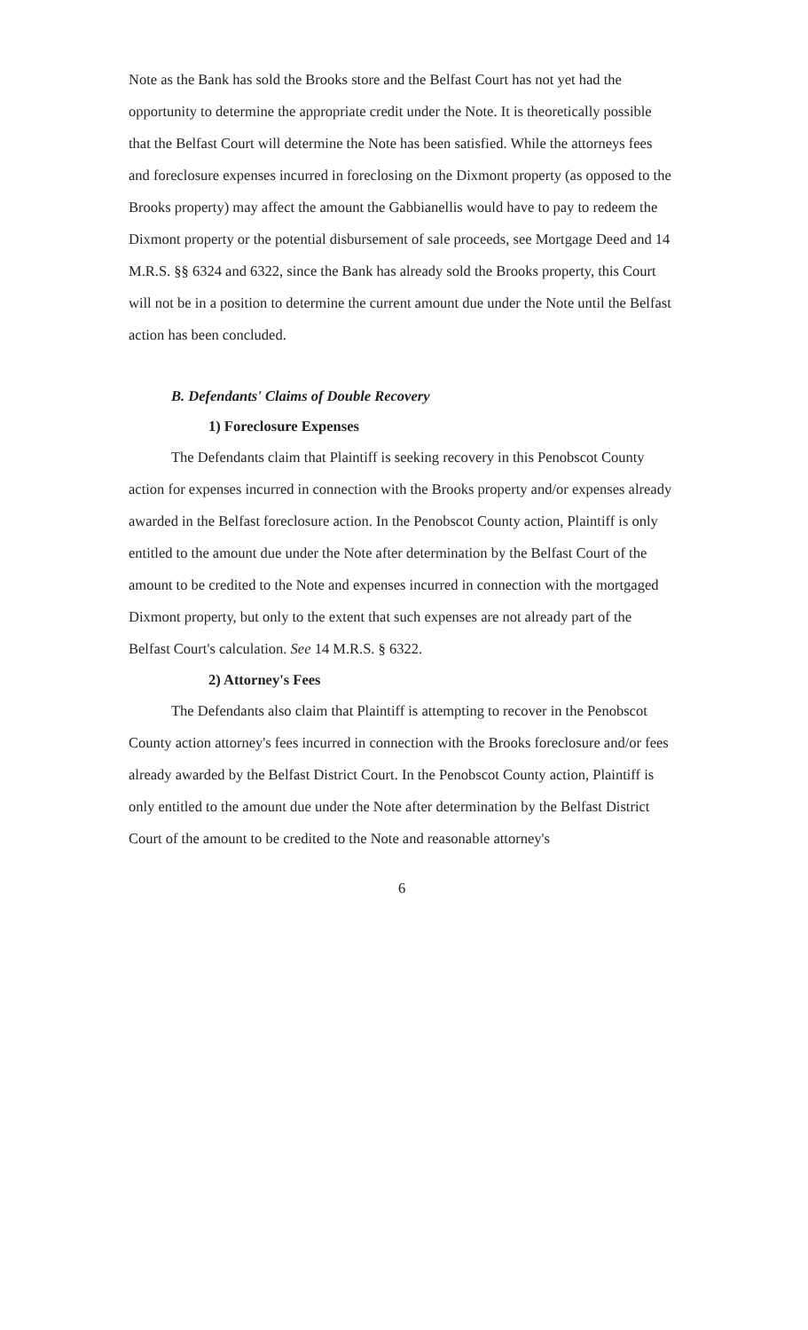Note as the Bank has sold the Brooks store and the Belfast Court has not yet had the opportunity to determine the appropriate credit under the Note. It is theoretically possible that the Belfast Court will determine the Note has been satisfied. While the attorneys fees and foreclosure expenses incurred in foreclosing on the Dixmont property (as opposed to the Brooks property) may affect the amount the Gabbianellis would have to pay to redeem the Dixmont property or the potential disbursement of sale proceeds, see Mortgage Deed and 14 M.R.S. §§ 6324 and 6322, since the Bank has already sold the Brooks property, this Court will not be in a position to determine the current amount due under the Note until the Belfast action has been concluded.
B. Defendants' Claims of Double Recovery
1) Foreclosure Expenses
The Defendants claim that Plaintiff is seeking recovery in this Penobscot County action for expenses incurred in connection with the Brooks property and/or expenses already awarded in the Belfast foreclosure action. In the Penobscot County action, Plaintiff is only entitled to the amount due under the Note after determination by the Belfast Court of the amount to be credited to the Note and expenses incurred in connection with the mortgaged Dixmont property, but only to the extent that such expenses are not already part of the Belfast Court's calculation. See 14 M.R.S. § 6322.
2) Attorney's Fees
The Defendants also claim that Plaintiff is attempting to recover in the Penobscot County action attorney's fees incurred in connection with the Brooks foreclosure and/or fees already awarded by the Belfast District Court. In the Penobscot County action, Plaintiff is only entitled to the amount due under the Note after determination by the Belfast District Court of the amount to be credited to the Note and reasonable attorney's
6